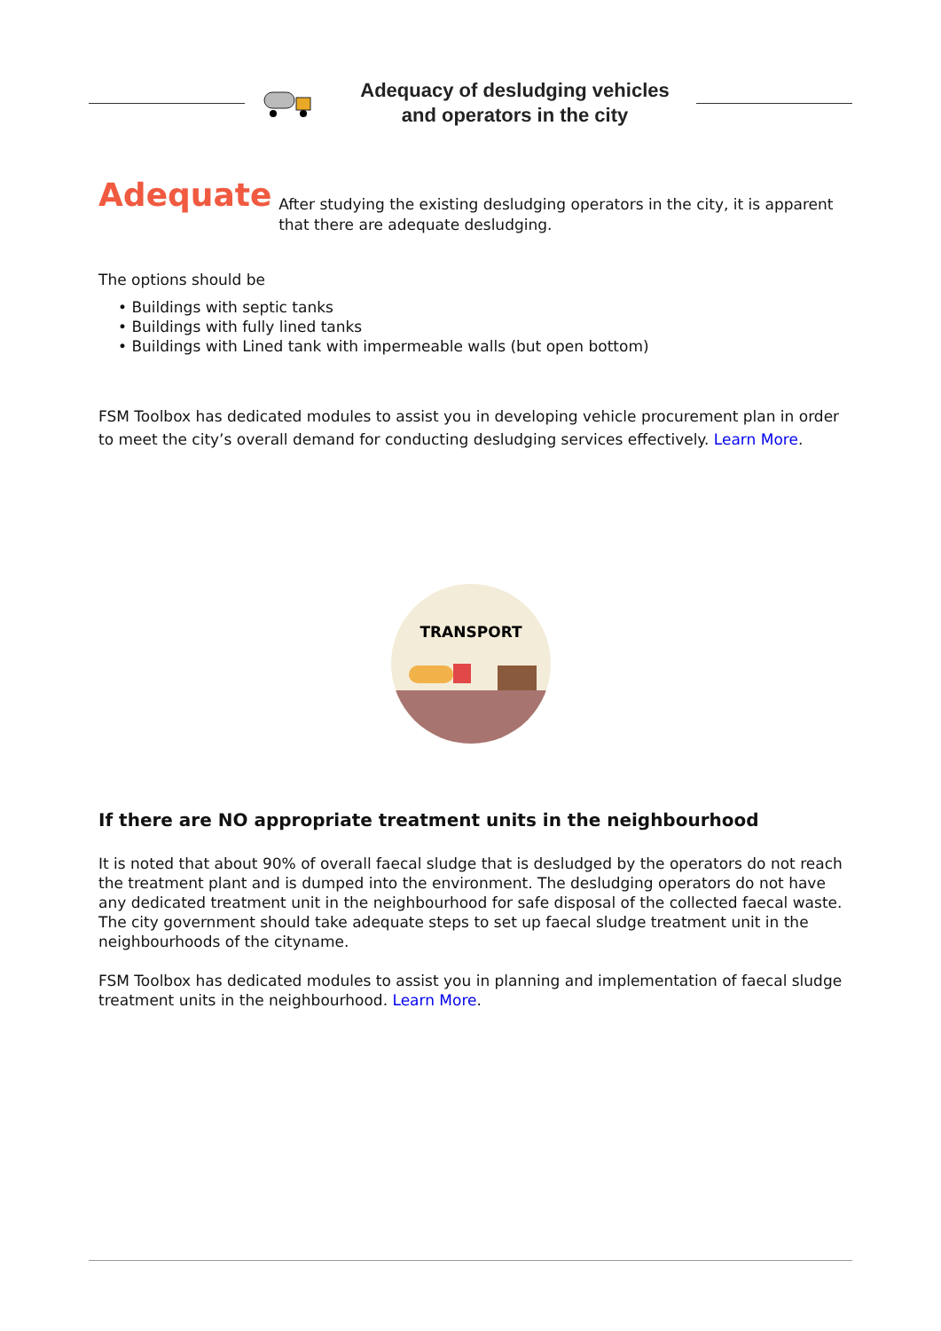Adequacy of desludging vehicles
and operators in the city
Adequate
After studying the existing desludging operators in the city, it is apparent that there are adequate desludging.
The options should be
• Buildings with septic tanks
• Buildings with fully lined tanks
• Buildings with Lined tank with impermeable walls (but open bottom)
FSM Toolbox has dedicated modules to assist you in developing vehicle procurement plan in order to meet the city’s overall demand for conducting desludging services effectively. Learn More.
TRANSPORT
If there are NO appropriate treatment units in the neighbourhood
It is noted that about 90% of overall faecal sludge that is desludged by the operators do not reach the treatment plant and is dumped into the environment. The desludging operators do not have any dedicated treatment unit in the neighbourhood for safe disposal of the collected faecal waste. The city government should take adequate steps to set up faecal sludge treatment unit in the neighbourhoods of the cityname.
FSM Toolbox has dedicated modules to assist you in planning and implementation of faecal sludge treatment units in the neighbourhood. Learn More.